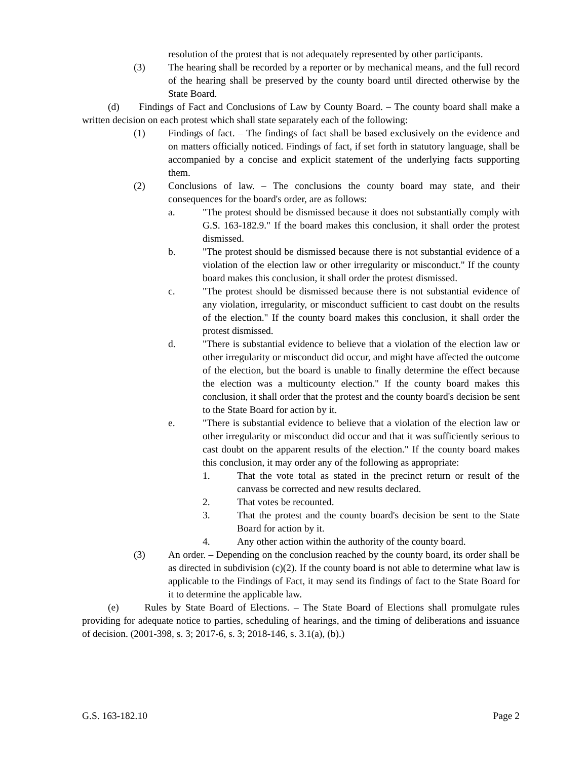resolution of the protest that is not adequately represented by other participants.
(3) The hearing shall be recorded by a reporter or by mechanical means, and the full record of the hearing shall be preserved by the county board until directed otherwise by the State Board.
(d) Findings of Fact and Conclusions of Law by County Board. – The county board shall make a written decision on each protest which shall state separately each of the following:
(1) Findings of fact. – The findings of fact shall be based exclusively on the evidence and on matters officially noticed. Findings of fact, if set forth in statutory language, shall be accompanied by a concise and explicit statement of the underlying facts supporting them.
(2) Conclusions of law. – The conclusions the county board may state, and their consequences for the board's order, are as follows:
a. "The protest should be dismissed because it does not substantially comply with G.S. 163-182.9." If the board makes this conclusion, it shall order the protest dismissed.
b. "The protest should be dismissed because there is not substantial evidence of a violation of the election law or other irregularity or misconduct." If the county board makes this conclusion, it shall order the protest dismissed.
c. "The protest should be dismissed because there is not substantial evidence of any violation, irregularity, or misconduct sufficient to cast doubt on the results of the election." If the county board makes this conclusion, it shall order the protest dismissed.
d. "There is substantial evidence to believe that a violation of the election law or other irregularity or misconduct did occur, and might have affected the outcome of the election, but the board is unable to finally determine the effect because the election was a multicounty election." If the county board makes this conclusion, it shall order that the protest and the county board's decision be sent to the State Board for action by it.
e. "There is substantial evidence to believe that a violation of the election law or other irregularity or misconduct did occur and that it was sufficiently serious to cast doubt on the apparent results of the election." If the county board makes this conclusion, it may order any of the following as appropriate:
1. That the vote total as stated in the precinct return or result of the canvass be corrected and new results declared.
2. That votes be recounted.
3. That the protest and the county board's decision be sent to the State Board for action by it.
4. Any other action within the authority of the county board.
(3) An order. – Depending on the conclusion reached by the county board, its order shall be as directed in subdivision (c)(2). If the county board is not able to determine what law is applicable to the Findings of Fact, it may send its findings of fact to the State Board for it to determine the applicable law.
(e) Rules by State Board of Elections. – The State Board of Elections shall promulgate rules providing for adequate notice to parties, scheduling of hearings, and the timing of deliberations and issuance of decision. (2001-398, s. 3; 2017-6, s. 3; 2018-146, s. 3.1(a), (b).)
G.S. 163-182.10 Page 2